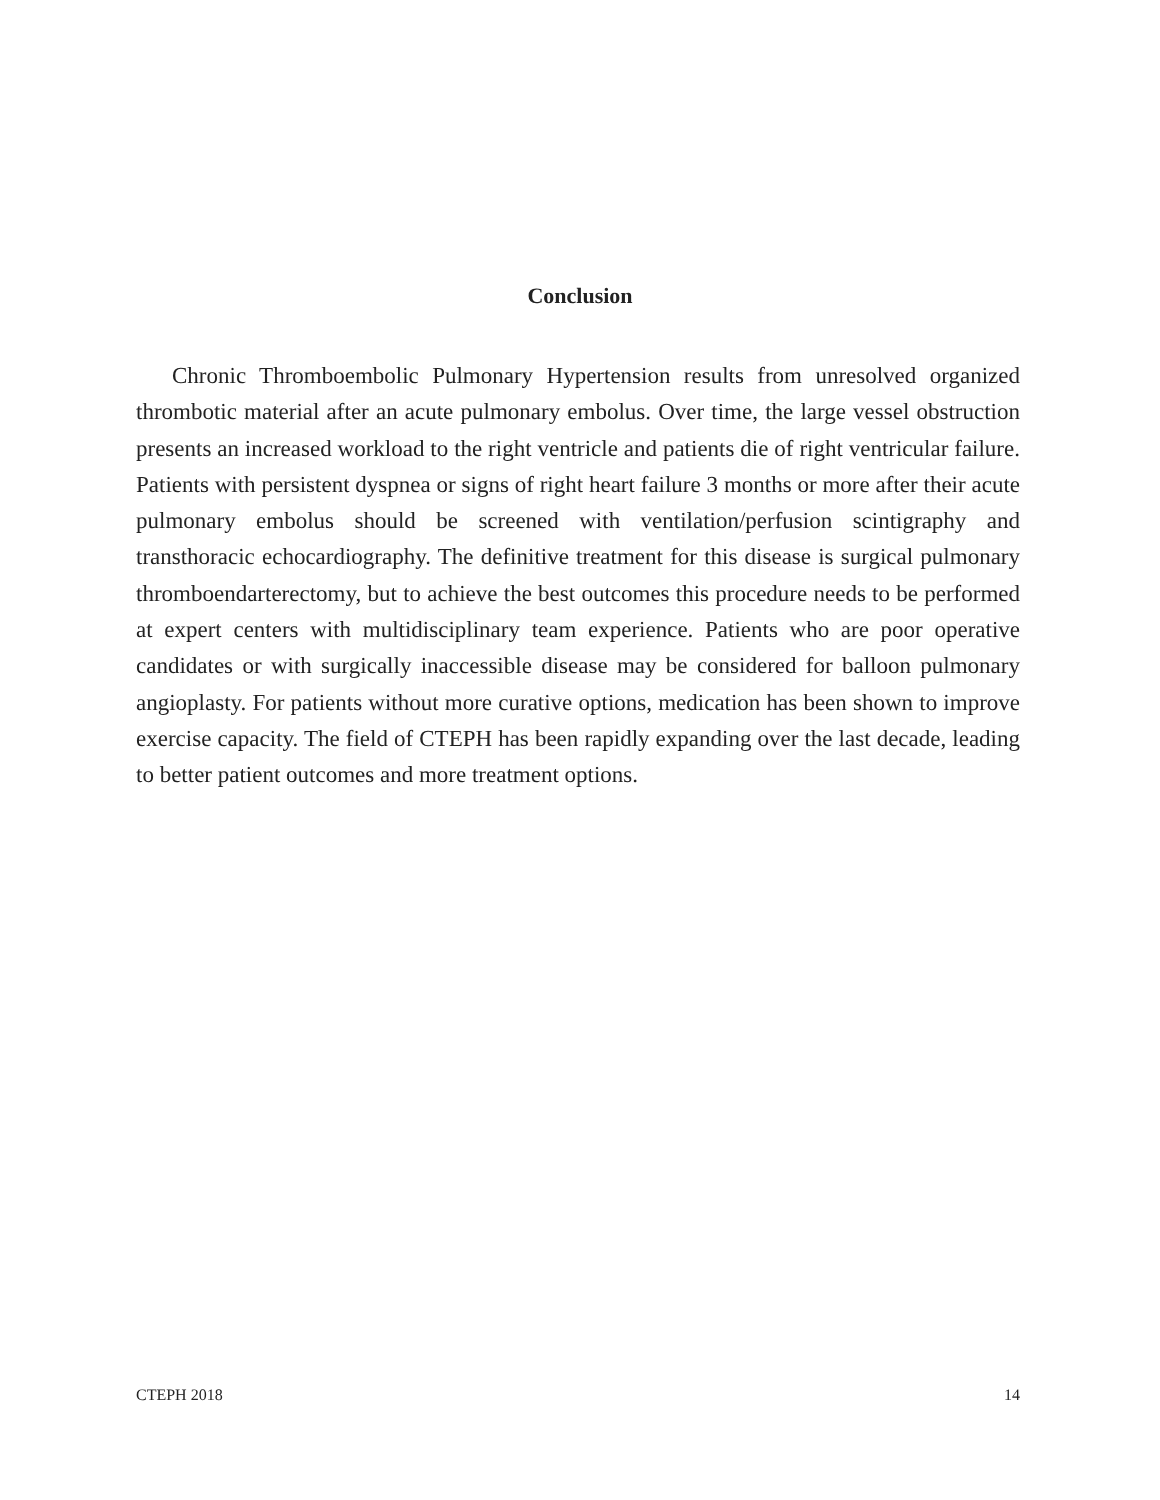Conclusion
Chronic Thromboembolic Pulmonary Hypertension results from unresolved organized thrombotic material after an acute pulmonary embolus. Over time, the large vessel obstruction presents an increased workload to the right ventricle and patients die of right ventricular failure. Patients with persistent dyspnea or signs of right heart failure 3 months or more after their acute pulmonary embolus should be screened with ventilation/perfusion scintigraphy and transthoracic echocardiography. The definitive treatment for this disease is surgical pulmonary thromboendarterectomy, but to achieve the best outcomes this procedure needs to be performed at expert centers with multidisciplinary team experience. Patients who are poor operative candidates or with surgically inaccessible disease may be considered for balloon pulmonary angioplasty. For patients without more curative options, medication has been shown to improve exercise capacity. The field of CTEPH has been rapidly expanding over the last decade, leading to better patient outcomes and more treatment options.
CTEPH 2018 14